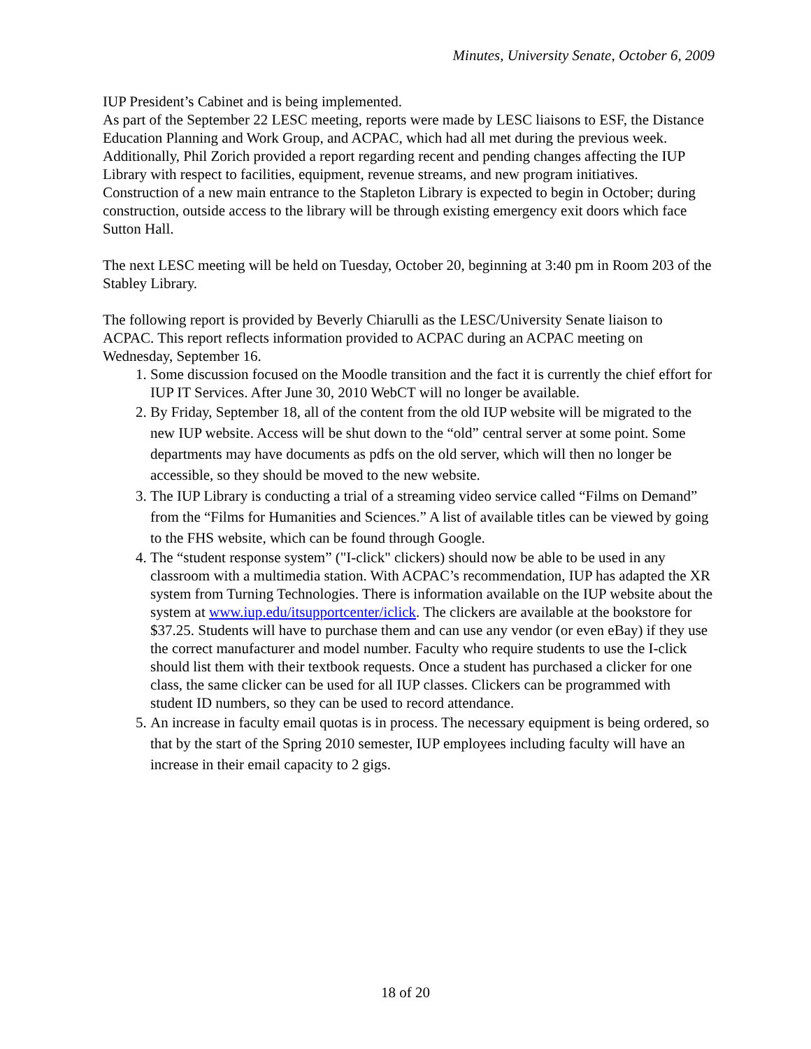Minutes, University Senate, October 6, 2009
IUP President’s Cabinet and is being implemented.
As part of the September 22 LESC meeting, reports were made by LESC liaisons to ESF, the Distance Education Planning and Work Group, and ACPAC, which had all met during the previous week.
Additionally, Phil Zorich provided a report regarding recent and pending changes affecting the IUP Library with respect to facilities, equipment, revenue streams, and new program initiatives. Construction of a new main entrance to the Stapleton Library is expected to begin in October; during construction, outside access to the library will be through existing emergency exit doors which face Sutton Hall.
The next LESC meeting will be held on Tuesday, October 20, beginning at 3:40 pm in Room 203 of the Stabley Library.
The following report is provided by Beverly Chiarulli as the LESC/University Senate liaison to ACPAC. This report reflects information provided to ACPAC during an ACPAC meeting on Wednesday, September 16.
1. Some discussion focused on the Moodle transition and the fact it is currently the chief effort for IUP IT Services. After June 30, 2010 WebCT will no longer be available.
2. By Friday, September 18, all of the content from the old IUP website will be migrated to the new IUP website. Access will be shut down to the “old” central server at some point. Some departments may have documents as pdfs on the old server, which will then no longer be accessible, so they should be moved to the new website.
3. The IUP Library is conducting a trial of a streaming video service called “Films on Demand” from the “Films for Humanities and Sciences.” A list of available titles can be viewed by going to the FHS website, which can be found through Google.
4. The “student response system” ("I-click" clickers) should now be able to be used in any classroom with a multimedia station. With ACPAC’s recommendation, IUP has adapted the XR system from Turning Technologies. There is information available on the IUP website about the system at www.iup.edu/itsupportcenter/iclick. The clickers are available at the bookstore for $37.25. Students will have to purchase them and can use any vendor (or even eBay) if they use the correct manufacturer and model number. Faculty who require students to use the I-click should list them with their textbook requests. Once a student has purchased a clicker for one class, the same clicker can be used for all IUP classes. Clickers can be programmed with student ID numbers, so they can be used to record attendance.
5. An increase in faculty email quotas is in process. The necessary equipment is being ordered, so that by the start of the Spring 2010 semester, IUP employees including faculty will have an increase in their email capacity to 2 gigs.
18 of 20